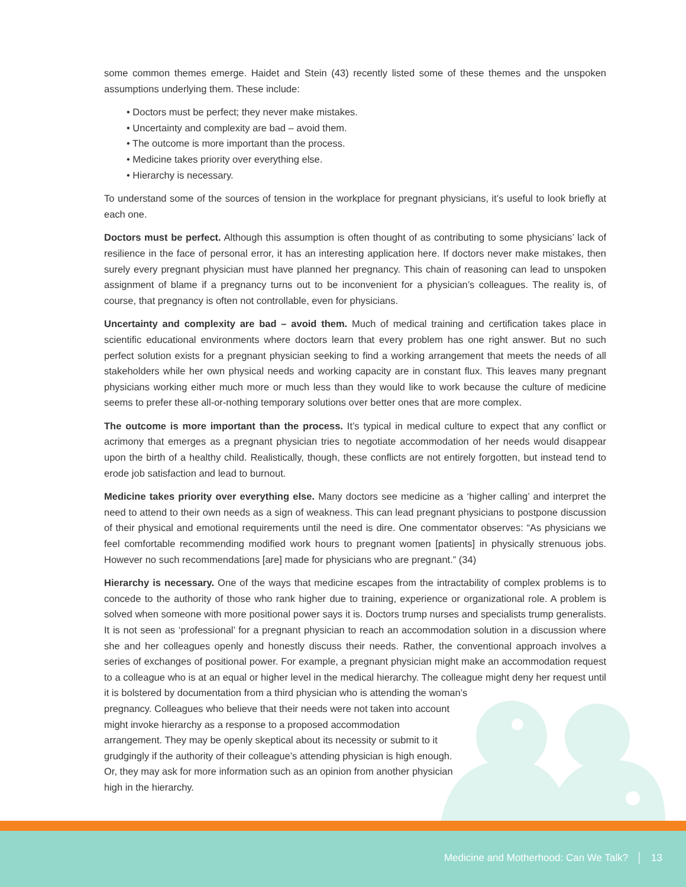some common themes emerge. Haidet and Stein (43) recently listed some of these themes and the unspoken assumptions underlying them. These include:
• Doctors must be perfect; they never make mistakes.
• Uncertainty and complexity are bad – avoid them.
• The outcome is more important than the process.
• Medicine takes priority over everything else.
• Hierarchy is necessary.
To understand some of the sources of tension in the workplace for pregnant physicians, it’s useful to look briefly at each one.
Doctors must be perfect. Although this assumption is often thought of as contributing to some physicians’ lack of resilience in the face of personal error, it has an interesting application here. If doctors never make mistakes, then surely every pregnant physician must have planned her pregnancy. This chain of reasoning can lead to unspoken assignment of blame if a pregnancy turns out to be inconvenient for a physician’s colleagues. The reality is, of course, that pregnancy is often not controllable, even for physicians.
Uncertainty and complexity are bad – avoid them. Much of medical training and certification takes place in scientific educational environments where doctors learn that every problem has one right answer. But no such perfect solution exists for a pregnant physician seeking to find a working arrangement that meets the needs of all stakeholders while her own physical needs and working capacity are in constant flux. This leaves many pregnant physicians working either much more or much less than they would like to work because the culture of medicine seems to prefer these all-or-nothing temporary solutions over better ones that are more complex.
The outcome is more important than the process. It’s typical in medical culture to expect that any conflict or acrimony that emerges as a pregnant physician tries to negotiate accommodation of her needs would disappear upon the birth of a healthy child. Realistically, though, these conflicts are not entirely forgotten, but instead tend to erode job satisfaction and lead to burnout.
Medicine takes priority over everything else. Many doctors see medicine as a ‘higher calling’ and interpret the need to attend to their own needs as a sign of weakness. This can lead pregnant physicians to postpone discussion of their physical and emotional requirements until the need is dire. One commentator observes: “As physicians we feel comfortable recommending modified work hours to pregnant women [patients] in physically strenuous jobs. However no such recommendations [are] made for physicians who are pregnant.” (34)
Hierarchy is necessary. One of the ways that medicine escapes from the intractability of complex problems is to concede to the authority of those who rank higher due to training, experience or organizational role. A problem is solved when someone with more positional power says it is. Doctors trump nurses and specialists trump generalists. It is not seen as ‘professional’ for a pregnant physician to reach an accommodation solution in a discussion where she and her colleagues openly and honestly discuss their needs. Rather, the conventional approach involves a series of exchanges of positional power. For example, a pregnant physician might make an accommodation request to a colleague who is at an equal or higher level in the medical hierarchy. The colleague might deny her request until it is bolstered by documentation from a third physician who is attending the woman’s
pregnancy. Colleagues who believe that their needs were not taken into account might invoke hierarchy as a response to a proposed accommodation arrangement. They may be openly skeptical about its necessity or submit to it grudgingly if the authority of their colleague’s attending physician is high enough. Or, they may ask for more information such as an opinion from another physician high in the hierarchy.
Medicine and Motherhood: Can We Talk? │ 13